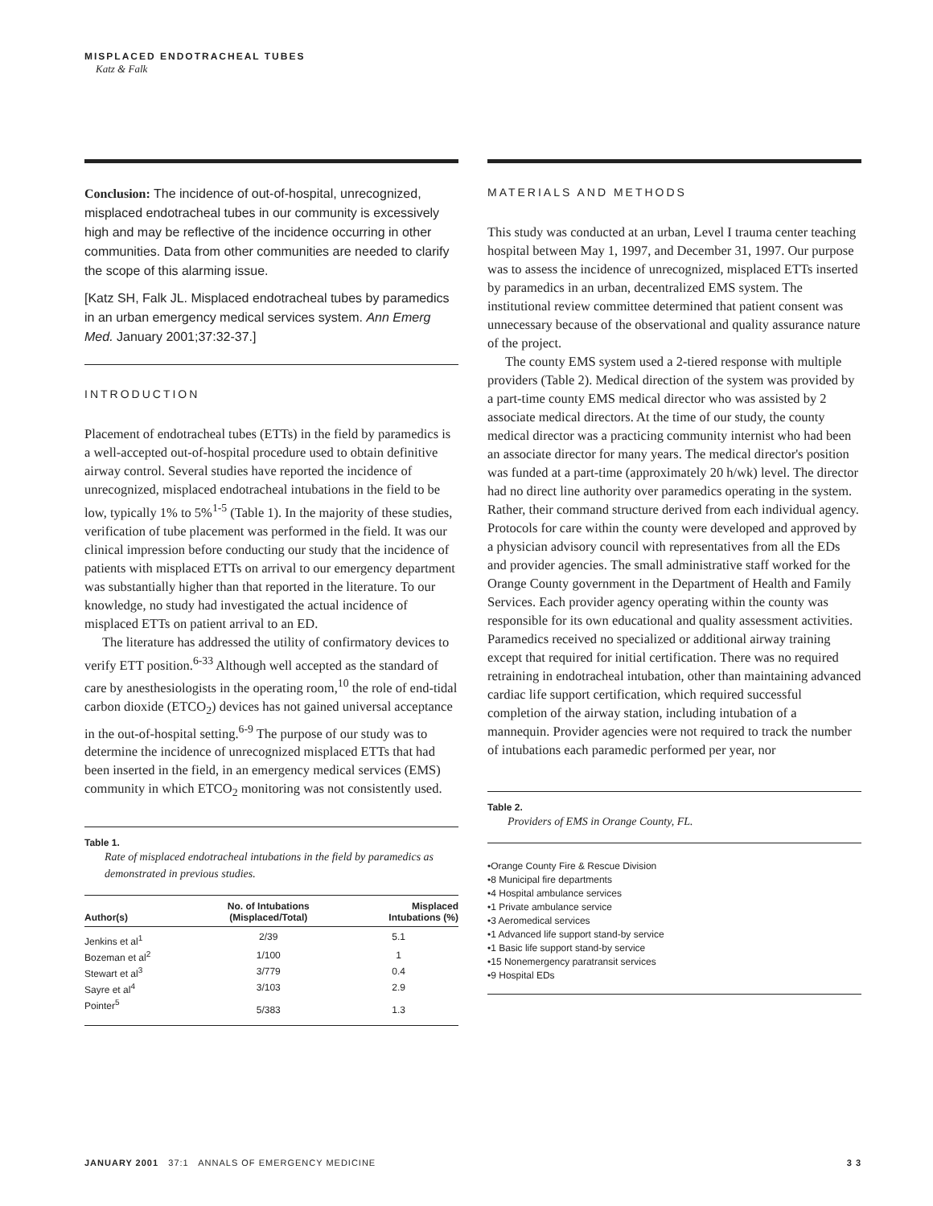MISPLACED ENDOTRACHEAL TUBES
Katz & Falk
Conclusion: The incidence of out-of-hospital, unrecognized, misplaced endotracheal tubes in our community is excessively high and may be reflective of the incidence occurring in other communities. Data from other communities are needed to clarify the scope of this alarming issue.
[Katz SH, Falk JL. Misplaced endotracheal tubes by paramedics in an urban emergency medical services system. Ann Emerg Med. January 2001;37:32-37.]
INTRODUCTION
Placement of endotracheal tubes (ETTs) in the field by paramedics is a well-accepted out-of-hospital procedure used to obtain definitive airway control. Several studies have reported the incidence of unrecognized, misplaced endotracheal intubations in the field to be low, typically 1% to 5%<sup>1-5</sup> (Table 1). In the majority of these studies, verification of tube placement was performed in the field. It was our clinical impression before conducting our study that the incidence of patients with misplaced ETTs on arrival to our emergency department was substantially higher than that reported in the literature. To our knowledge, no study had investigated the actual incidence of misplaced ETTs on patient arrival to an ED.
The literature has addressed the utility of confirmatory devices to verify ETT position.<sup>6-33</sup> Although well accepted as the standard of care by anesthesiologists in the operating room,<sup>10</sup> the role of end-tidal carbon dioxide (ETCO<sub>2</sub>) devices has not gained universal acceptance in the out-of-hospital setting.<sup>6-9</sup> The purpose of our study was to determine the incidence of unrecognized misplaced ETTs that had been inserted in the field, in an emergency medical services (EMS) community in which ETCO<sub>2</sub> monitoring was not consistently used.
Table 1.
Rate of misplaced endotracheal intubations in the field by paramedics as demonstrated in previous studies.
| Author(s) | No. of Intubations (Misplaced/Total) | Misplaced Intubations (%) |
| --- | --- | --- |
| Jenkins et al<sup>1</sup> | 2/39 | 5.1 |
| Bozeman et al<sup>2</sup> | 1/100 | 1 |
| Stewart et al<sup>3</sup> | 3/779 | 0.4 |
| Sayre et al<sup>4</sup> | 3/103 | 2.9 |
| Pointer<sup>5</sup> | 5/383 | 1.3 |
MATERIALS AND METHODS
This study was conducted at an urban, Level I trauma center teaching hospital between May 1, 1997, and December 31, 1997. Our purpose was to assess the incidence of unrecognized, misplaced ETTs inserted by paramedics in an urban, decentralized EMS system. The institutional review committee determined that patient consent was unnecessary because of the observational and quality assurance nature of the project.
The county EMS system used a 2-tiered response with multiple providers (Table 2). Medical direction of the system was provided by a part-time county EMS medical director who was assisted by 2 associate medical directors. At the time of our study, the county medical director was a practicing community internist who had been an associate director for many years. The medical director's position was funded at a part-time (approximately 20 h/wk) level. The director had no direct line authority over paramedics operating in the system. Rather, their command structure derived from each individual agency. Protocols for care within the county were developed and approved by a physician advisory council with representatives from all the EDs and provider agencies. The small administrative staff worked for the Orange County government in the Department of Health and Family Services. Each provider agency operating within the county was responsible for its own educational and quality assessment activities. Paramedics received no specialized or additional airway training except that required for initial certification. There was no required retraining in endotracheal intubation, other than maintaining advanced cardiac life support certification, which required successful completion of the airway station, including intubation of a mannequin. Provider agencies were not required to track the number of intubations each paramedic performed per year, nor
Table 2.
Providers of EMS in Orange County, FL.
•Orange County Fire & Rescue Division
•8 Municipal fire departments
•4 Hospital ambulance services
•1 Private ambulance service
•3 Aeromedical services
•1 Advanced life support stand-by service
•1 Basic life support stand-by service
•15 Nonemergency paratransit services
•9 Hospital EDs
JANUARY 2001 37:1 ANNALS OF EMERGENCY MEDICINE 3 3